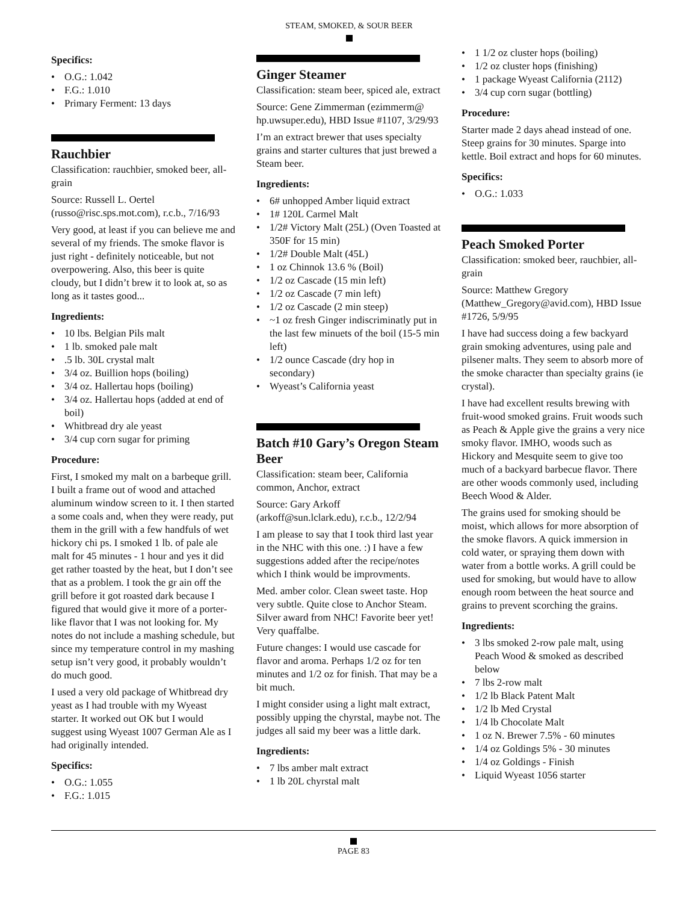STEAM, SMOKED, & SOUR BEER
Specifics:
O.G.: 1.042
F.G.: 1.010
Primary Ferment: 13 days
Rauchbier
Classification: rauchbier, smoked beer, all-grain
Source: Russell L. Oertel (russo@risc.sps.mot.com), r.c.b., 7/16/93
Very good, at least if you can believe me and several of my friends. The smoke flavor is just right - definitely noticeable, but not overpowering. Also, this beer is quite cloudy, but I didn’t brew it to look at, so as long as it tastes good...
Ingredients:
10 lbs. Belgian Pils malt
1 lb. smoked pale malt
.5 lb. 30L crystal malt
3/4 oz. Buillion hops (boiling)
3/4 oz. Hallertau hops (boiling)
3/4 oz. Hallertau hops (added at end of boil)
Whitbread dry ale yeast
3/4 cup corn sugar for priming
Procedure:
First, I smoked my malt on a barbeque grill. I built a frame out of wood and attached aluminum window screen to it. I then started a some coals and, when they were ready, put them in the grill with a few handfuls of wet hickory chi ps. I smoked 1 lb. of pale ale malt for 45 minutes - 1 hour and yes it did get rather toasted by the heat, but I don’t see that as a problem. I took the gr ain off the grill before it got roasted dark because I figured that would give it more of a porter-like flavor that I was not looking for. My notes do not include a mashing schedule, but since my temperature control in my mashing setup isn’t very good, it probably wouldn’t do much good.
I used a very old package of Whitbread dry yeast as I had trouble with my Wyeast starter. It worked out OK but I would suggest using Wyeast 1007 German Ale as I had originally intended.
Specifics:
O.G.: 1.055
F.G.: 1.015
Ginger Steamer
Classification: steam beer, spiced ale, extract
Source: Gene Zimmerman (ezimmerm@ hp.uwsuper.edu), HBD Issue #1107, 3/29/93
I’m an extract brewer that uses specialty grains and starter cultures that just brewed a Steam beer.
Ingredients:
6# unhopped Amber liquid extract
1# 120L Carmel Malt
1/2# Victory Malt (25L) (Oven Toasted at 350F for 15 min)
1/2# Double Malt (45L)
1 oz Chinnok 13.6 % (Boil)
1/2 oz Cascade (15 min left)
1/2 oz Cascade (7 min left)
1/2 oz Cascade (2 min steep)
~1 oz fresh Ginger indiscriminatly put in the last few minuets of the boil (15-5 min left)
1/2 ounce Cascade (dry hop in secondary)
Wyeast’s California yeast
Batch #10 Gary’s Oregon Steam Beer
Classification: steam beer, California common, Anchor, extract
Source: Gary Arkoff (arkoff@sun.lclark.edu), r.c.b., 12/2/94
I am please to say that I took third last year in the NHC with this one. :) I have a few suggestions added after the recipe/notes which I think would be improvments.
Med. amber color. Clean sweet taste. Hop very subtle. Quite close to Anchor Steam. Silver award from NHC! Favorite beer yet! Very quaffalbe.
Future changes: I would use cascade for flavor and aroma. Perhaps 1/2 oz for ten minutes and 1/2 oz for finish. That may be a bit much.
I might consider using a light malt extract, possibly upping the chyrstal, maybe not. The judges all said my beer was a little dark.
Ingredients:
7 lbs amber malt extract
1 lb 20L chyrstal malt
1 1/2 oz cluster hops (boiling)
1/2 oz cluster hops (finishing)
1 package Wyeast California (2112)
3/4 cup corn sugar (bottling)
Procedure:
Starter made 2 days ahead instead of one. Steep grains for 30 minutes. Sparge into kettle. Boil extract and hops for 60 minutes.
Specifics:
O.G.: 1.033
Peach Smoked Porter
Classification: smoked beer, rauchbier, all-grain
Source: Matthew Gregory (Matthew_Gregory@avid.com), HBD Issue #1726, 5/9/95
I have had success doing a few backyard grain smoking adventures, using pale and pilsener malts. They seem to absorb more of the smoke character than specialty grains (ie crystal).
I have had excellent results brewing with fruit-wood smoked grains. Fruit woods such as Peach & Apple give the grains a very nice smoky flavor. IMHO, woods such as Hickory and Mesquite seem to give too much of a backyard barbecue flavor. There are other woods commonly used, including Beech Wood & Alder.
The grains used for smoking should be moist, which allows for more absorption of the smoke flavors. A quick immersion in cold water, or spraying them down with water from a bottle works. A grill could be used for smoking, but would have to allow enough room between the heat source and grains to prevent scorching the grains.
Ingredients:
3 lbs smoked 2-row pale malt, using Peach Wood & smoked as described below
7 lbs 2-row malt
1/2 lb Black Patent Malt
1/2 lb Med Crystal
1/4 lb Chocolate Malt
1 oz N. Brewer 7.5% - 60 minutes
1/4 oz Goldings 5% - 30 minutes
1/4 oz Goldings - Finish
Liquid Wyeast 1056 starter
PAGE 83